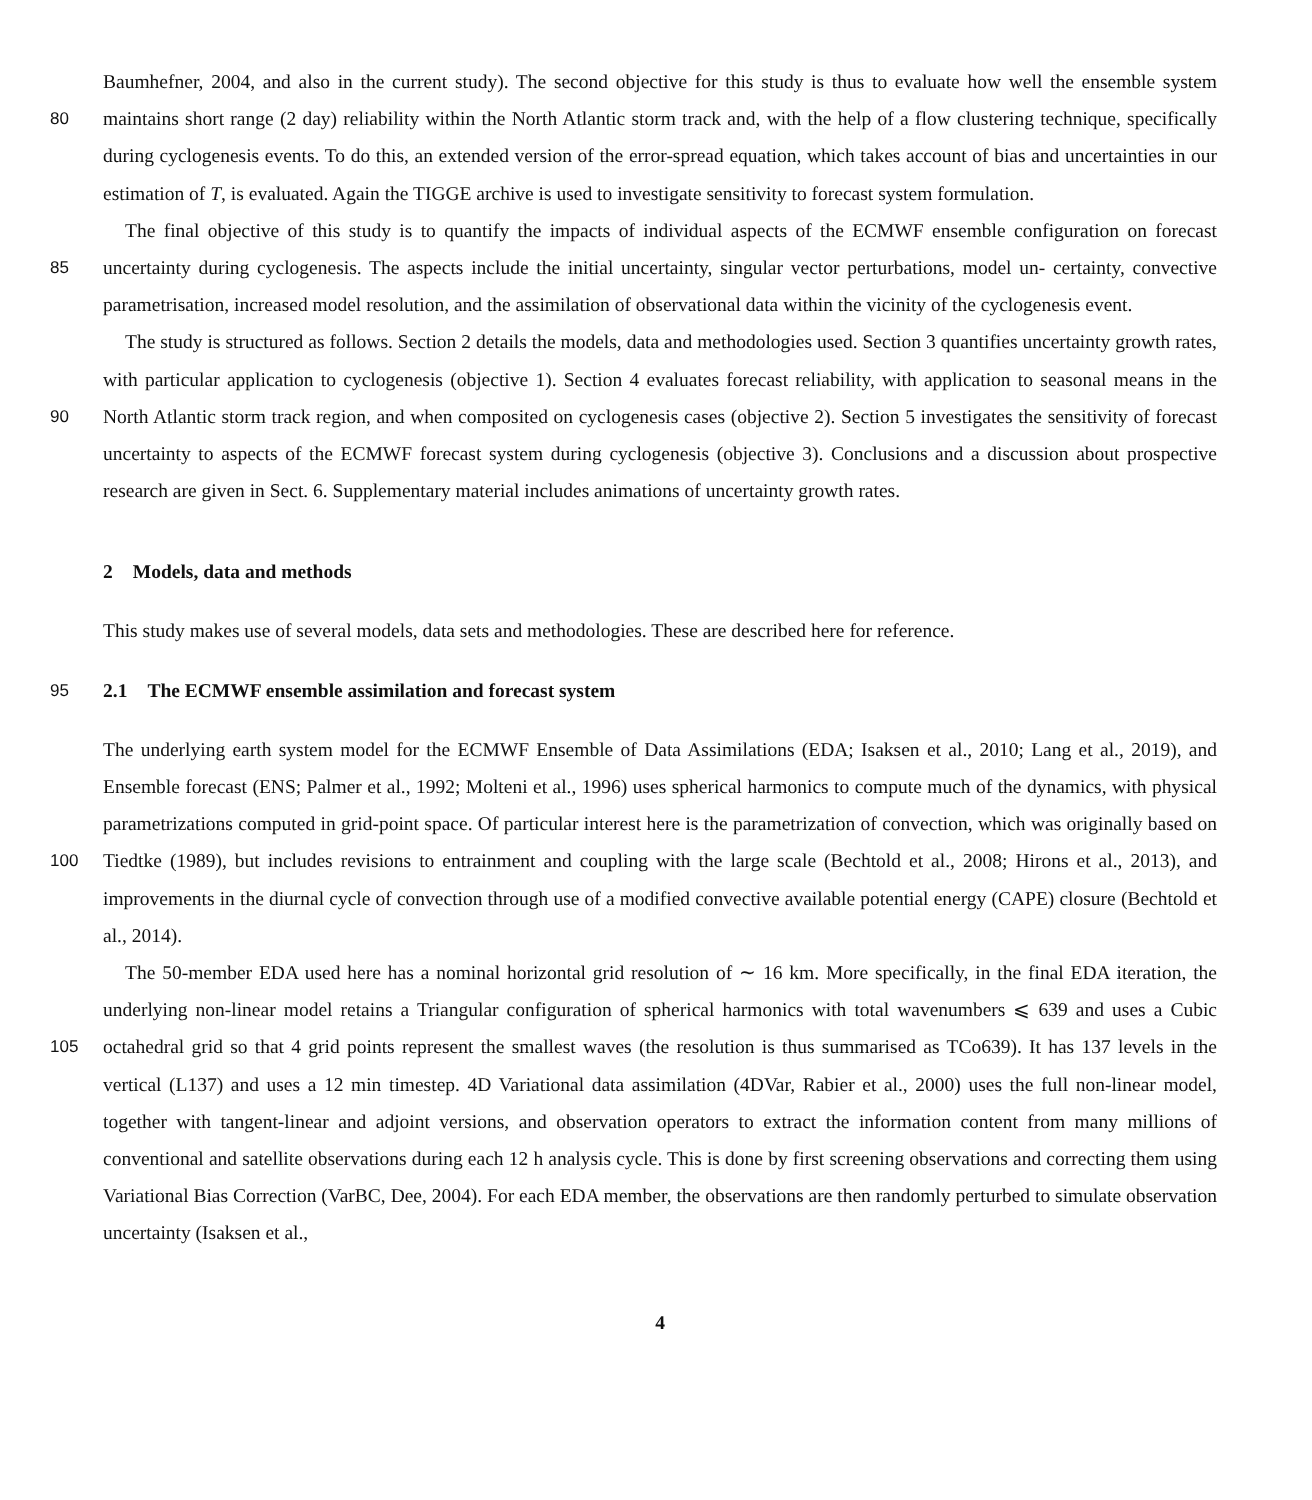Baumhefner, 2004, and also in the current study). The second objective for this study is thus to evaluate how well the ensemble system maintains short range (2 day) reliability within the North Atlantic storm track and, with the help of a flow clustering 80 technique, specifically during cyclogenesis events. To do this, an extended version of the error-spread equation, which takes account of bias and uncertainties in our estimation of T, is evaluated. Again the TIGGE archive is used to investigate sensitivity to forecast system formulation.
The final objective of this study is to quantify the impacts of individual aspects of the ECMWF ensemble configuration on forecast uncertainty during cyclogenesis. The aspects include the initial uncertainty, singular vector perturbations, model un- 85 certainty, convective parametrisation, increased model resolution, and the assimilation of observational data within the vicinity of the cyclogenesis event.
The study is structured as follows. Section 2 details the models, data and methodologies used. Section 3 quantifies uncertainty growth rates, with particular application to cyclogenesis (objective 1). Section 4 evaluates forecast reliability, with application to seasonal means in the North Atlantic storm track region, and when composited on cyclogenesis cases (objective 2). Section 90 5 investigates the sensitivity of forecast uncertainty to aspects of the ECMWF forecast system during cyclogenesis (objective 3). Conclusions and a discussion about prospective research are given in Sect. 6. Supplementary material includes animations of uncertainty growth rates.
2 Models, data and methods
This study makes use of several models, data sets and methodologies. These are described here for reference.
95 2.1 The ECMWF ensemble assimilation and forecast system
The underlying earth system model for the ECMWF Ensemble of Data Assimilations (EDA; Isaksen et al., 2010; Lang et al., 2019), and Ensemble forecast (ENS; Palmer et al., 1992; Molteni et al., 1996) uses spherical harmonics to compute much of the dynamics, with physical parametrizations computed in grid-point space. Of particular interest here is the parametrization of convection, which was originally based on Tiedtke (1989), but includes revisions to entrainment and coupling with the large 100 scale (Bechtold et al., 2008; Hirons et al., 2013), and improvements in the diurnal cycle of convection through use of a modified convective available potential energy (CAPE) closure (Bechtold et al., 2014).
The 50-member EDA used here has a nominal horizontal grid resolution of ∼ 16 km. More specifically, in the final EDA iteration, the underlying non-linear model retains a Triangular configuration of spherical harmonics with total wavenumbers ⩽ 639 and uses a Cubic octahedral grid so that 4 grid points represent the smallest waves (the resolution is thus summarised 105 as TCo639). It has 137 levels in the vertical (L137) and uses a 12 min timestep. 4D Variational data assimilation (4DVar, Rabier et al., 2000) uses the full non-linear model, together with tangent-linear and adjoint versions, and observation operators to extract the information content from many millions of conventional and satellite observations during each 12 h analysis cycle. This is done by first screening observations and correcting them using Variational Bias Correction (VarBC, Dee, 2004). For each EDA member, the observations are then randomly perturbed to simulate observation uncertainty (Isaksen et al.,
4